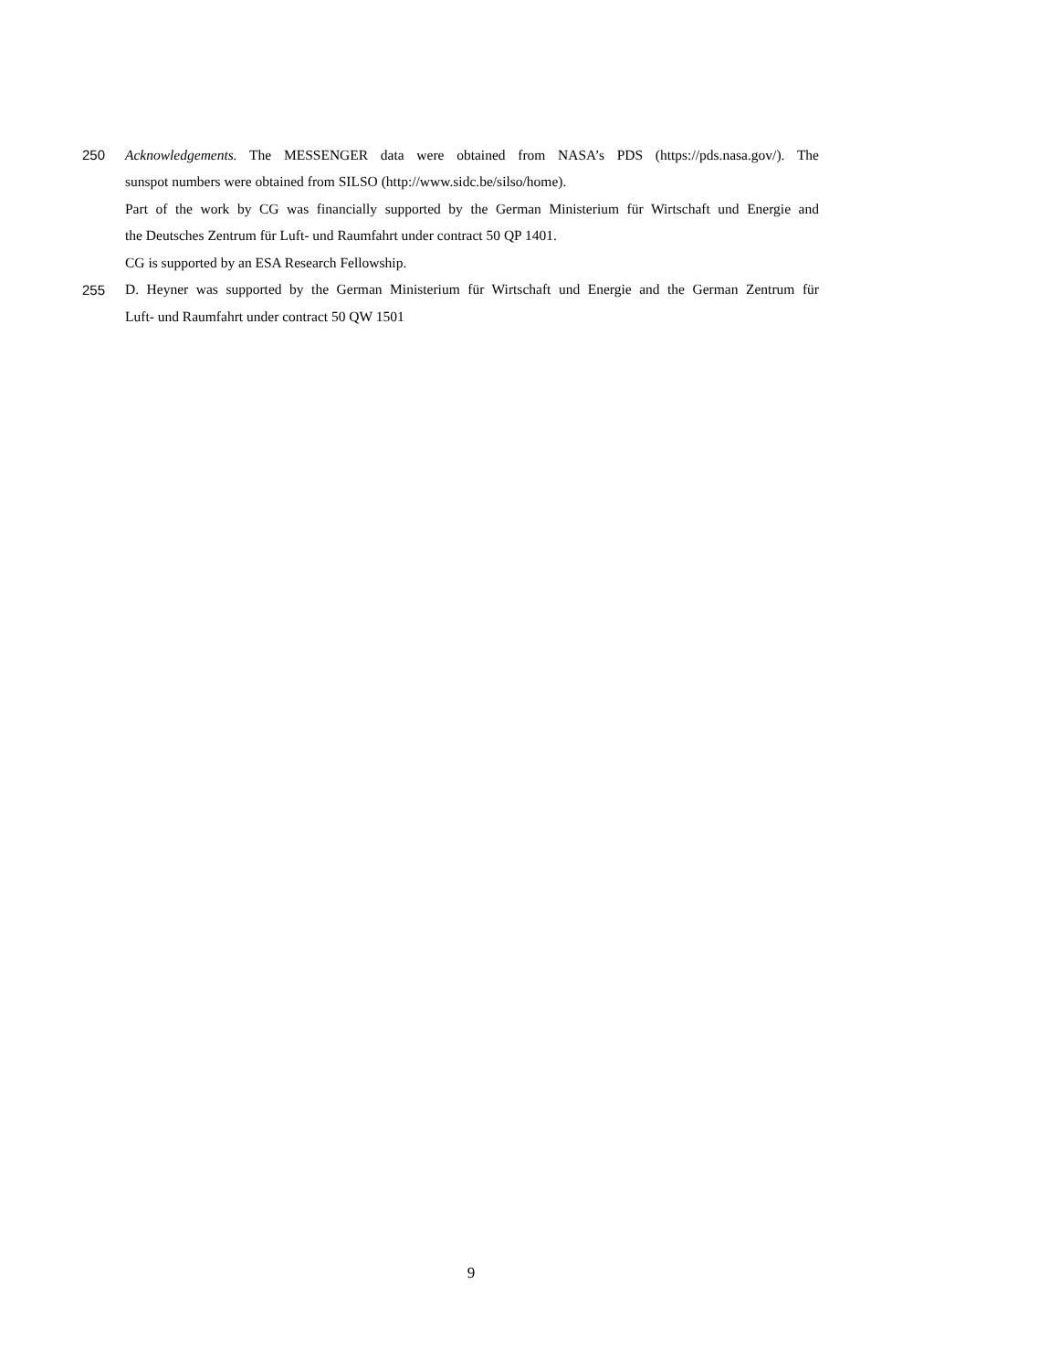250 Acknowledgements. The MESSENGER data were obtained from NASA’s PDS (https://pds.nasa.gov/). The
sunspot numbers were obtained from SILSO (http://www.sidc.be/silso/home).
Part of the work by CG was financially supported by the German Ministerium für Wirtschaft und Energie and
the Deutsches Zentrum für Luft- und Raumfahrt under contract 50 QP 1401.
CG is supported by an ESA Research Fellowship.
255 D. Heyner was supported by the German Ministerium für Wirtschaft und Energie and the German Zentrum für
Luft- und Raumfahrt under contract 50 QW 1501
9